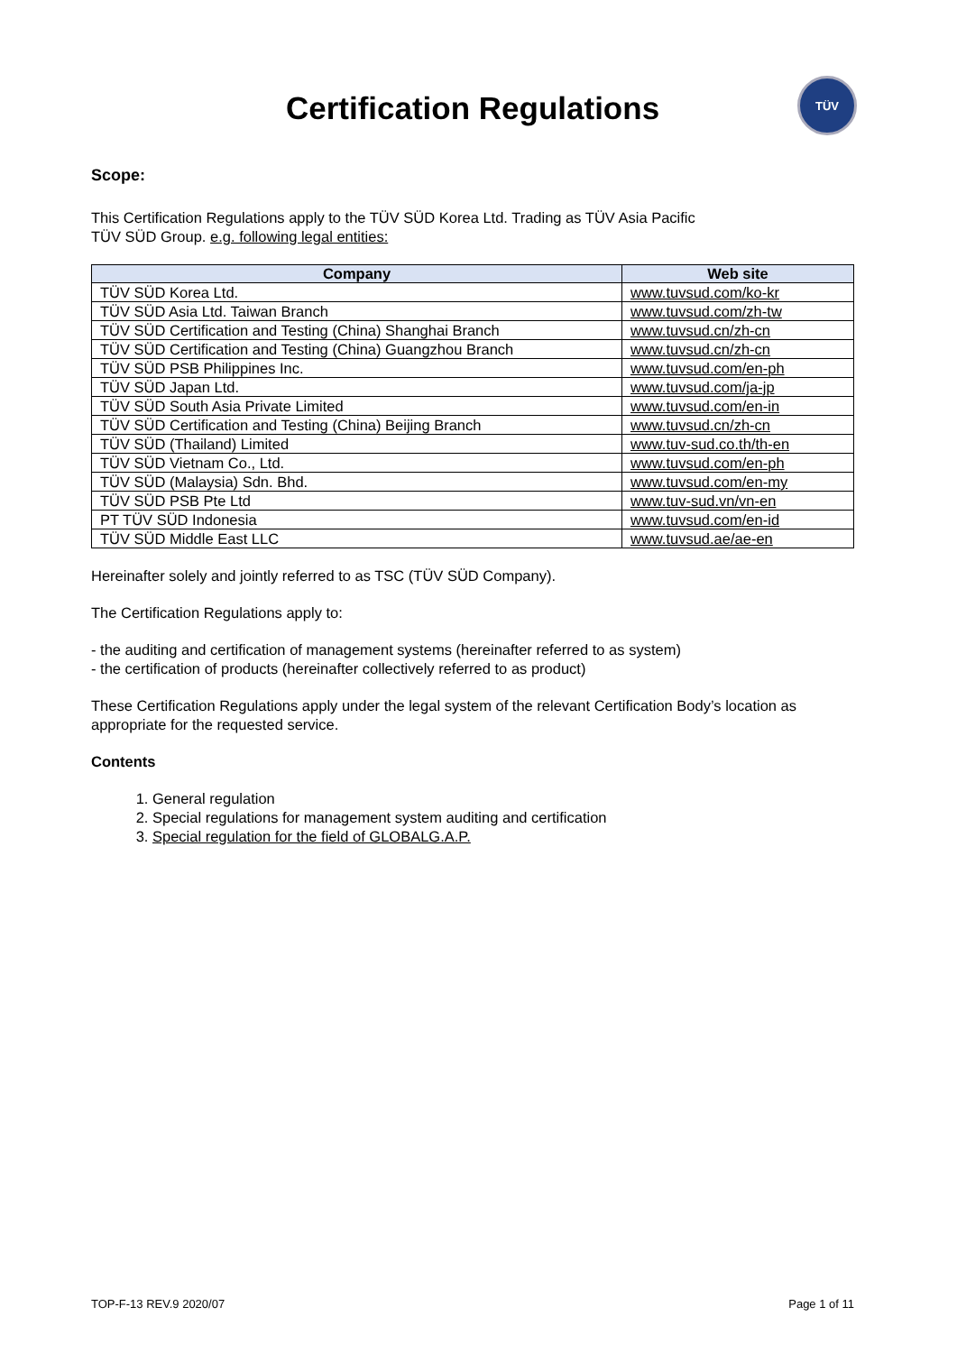Certification Regulations
TÜV
Scope:
This Certification Regulations apply to the TÜV SÜD Korea Ltd. Trading as TÜV Asia Pacific
TÜV SÜD Group. e.g. following legal entities:
| Company | Web site |
| --- | --- |
| TÜV SÜD Korea Ltd. | www.tuvsud.com/ko-kr |
| TÜV SÜD Asia Ltd. Taiwan Branch | www.tuvsud.com/zh-tw |
| TÜV SÜD Certification and Testing (China) Shanghai Branch | www.tuvsud.cn/zh-cn |
| TÜV SÜD Certification and Testing (China) Guangzhou Branch | www.tuvsud.cn/zh-cn |
| TÜV SÜD PSB Philippines Inc. | www.tuvsud.com/en-ph |
| TÜV SÜD Japan Ltd. | www.tuvsud.com/ja-jp |
| TÜV SÜD South Asia Private Limited | www.tuvsud.com/en-in |
| TÜV SÜD Certification and Testing (China) Beijing Branch | www.tuvsud.cn/zh-cn |
| TÜV SÜD (Thailand) Limited | www.tuv-sud.co.th/th-en |
| TÜV SÜD Vietnam Co., Ltd. | www.tuvsud.com/en-ph |
| TÜV SÜD (Malaysia) Sdn. Bhd. | www.tuvsud.com/en-my |
| TÜV SÜD PSB Pte Ltd | www.tuv-sud.vn/vn-en |
| PT TÜV SÜD Indonesia | www.tuvsud.com/en-id |
| TÜV SÜD Middle East LLC | www.tuvsud.ae/ae-en |
Hereinafter solely and jointly referred to as TSC (TÜV SÜD Company).
The Certification Regulations apply to:
- the auditing and certification of management systems (hereinafter referred to as system)
- the certification of products (hereinafter collectively referred to as product)
These Certification Regulations apply under the legal system of the relevant Certification Body’s location as appropriate for the requested service.
Contents
1. General regulation
2. Special regulations for management system auditing and certification
3. Special regulation for the field of GLOBALG.A.P.
TOP-F-13 REV.9 2020/07 Page 1 of 11